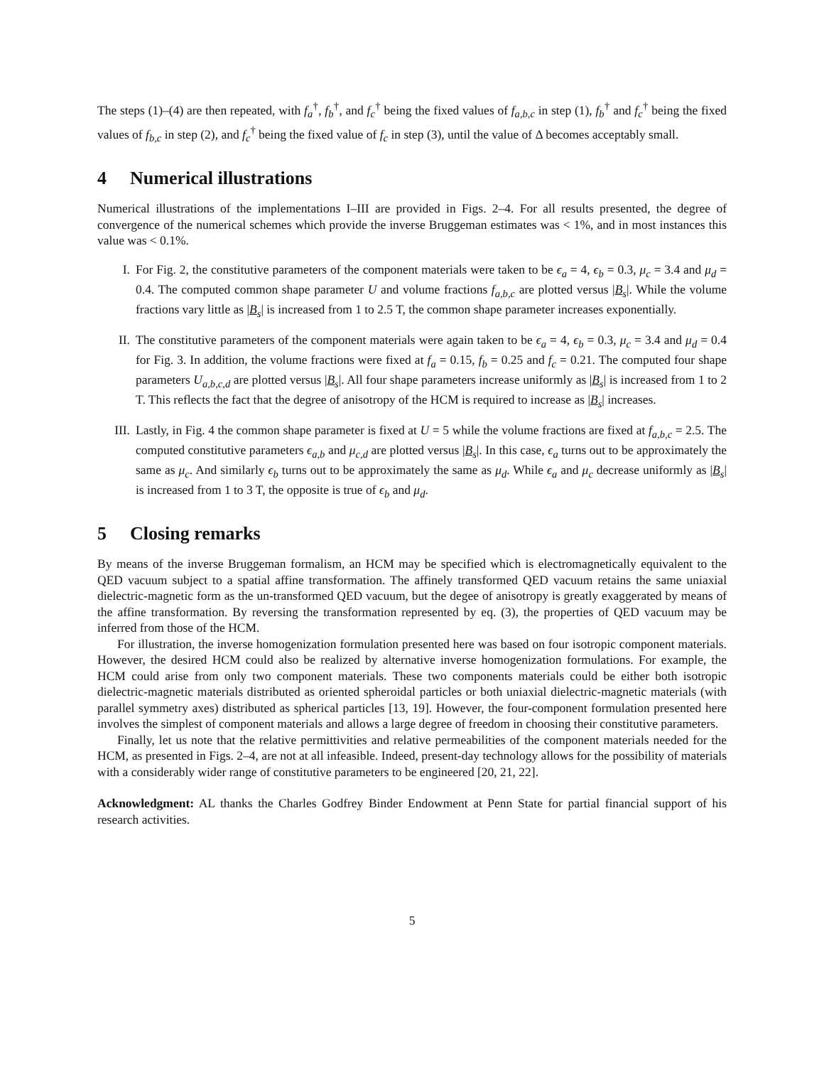The steps (1)–(4) are then repeated, with f<sub>a</sub><sup>†</sup>, f<sub>b</sub><sup>†</sup>, and f<sub>c</sub><sup>†</sup> being the fixed values of f<sub>a,b,c</sub> in step (1), f<sub>b</sub><sup>†</sup> and f<sub>c</sub><sup>†</sup> being the fixed values of f<sub>b,c</sub> in step (2), and f<sub>c</sub><sup>†</sup> being the fixed value of f<sub>c</sub> in step (3), until the value of Δ becomes acceptably small.
4 Numerical illustrations
Numerical illustrations of the implementations I–III are provided in Figs. 2–4. For all results presented, the degree of convergence of the numerical schemes which provide the inverse Bruggeman estimates was < 1%, and in most instances this value was < 0.1%.
I. For Fig. 2, the constitutive parameters of the component materials were taken to be ϵ<sub>a</sub> = 4, ϵ<sub>b</sub> = 0.3, μ<sub>c</sub> = 3.4 and μ<sub>d</sub> = 0.4. The computed common shape parameter U and volume fractions f<sub>a,b,c</sub> are plotted versus |B<sub>s</sub>|. While the volume fractions vary little as |B<sub>s</sub>| is increased from 1 to 2.5 T, the common shape parameter increases exponentially.
II. The constitutive parameters of the component materials were again taken to be ϵ<sub>a</sub> = 4, ϵ<sub>b</sub> = 0.3, μ<sub>c</sub> = 3.4 and μ<sub>d</sub> = 0.4 for Fig. 3. In addition, the volume fractions were fixed at f<sub>a</sub> = 0.15, f<sub>b</sub> = 0.25 and f<sub>c</sub> = 0.21. The computed four shape parameters U<sub>a,b,c,d</sub> are plotted versus |B<sub>s</sub>|. All four shape parameters increase uniformly as |B<sub>s</sub>| is increased from 1 to 2 T. This reflects the fact that the degree of anisotropy of the HCM is required to increase as |B<sub>s</sub>| increases.
III. Lastly, in Fig. 4 the common shape parameter is fixed at U = 5 while the volume fractions are fixed at f<sub>a,b,c</sub> = 2.5. The computed constitutive parameters ϵ<sub>a,b</sub> and μ<sub>c,d</sub> are plotted versus |B<sub>s</sub>|. In this case, ϵ<sub>a</sub> turns out to be approximately the same as μ<sub>c</sub>. And similarly ϵ<sub>b</sub> turns out to be approximately the same as μ<sub>d</sub>. While ϵ<sub>a</sub> and μ<sub>c</sub> decrease uniformly as |B<sub>s</sub>| is increased from 1 to 3 T, the opposite is true of ϵ<sub>b</sub> and μ<sub>d</sub>.
5 Closing remarks
By means of the inverse Bruggeman formalism, an HCM may be specified which is electromagnetically equivalent to the QED vacuum subject to a spatial affine transformation. The affinely transformed QED vacuum retains the same uniaxial dielectric-magnetic form as the un-transformed QED vacuum, but the degee of anisotropy is greatly exaggerated by means of the affine transformation. By reversing the transformation represented by eq. (3), the properties of QED vacuum may be inferred from those of the HCM.
For illustration, the inverse homogenization formulation presented here was based on four isotropic component materials. However, the desired HCM could also be realized by alternative inverse homogenization formulations. For example, the HCM could arise from only two component materials. These two components materials could be either both isotropic dielectric-magnetic materials distributed as oriented spheroidal particles or both uniaxial dielectric-magnetic materials (with parallel symmetry axes) distributed as spherical particles [13, 19]. However, the four-component formulation presented here involves the simplest of component materials and allows a large degree of freedom in choosing their constitutive parameters.
Finally, let us note that the relative permittivities and relative permeabilities of the component materials needed for the HCM, as presented in Figs. 2–4, are not at all infeasible. Indeed, present-day technology allows for the possibility of materials with a considerably wider range of constitutive parameters to be engineered [20, 21, 22].
Acknowledgment: AL thanks the Charles Godfrey Binder Endowment at Penn State for partial financial support of his research activities.
5